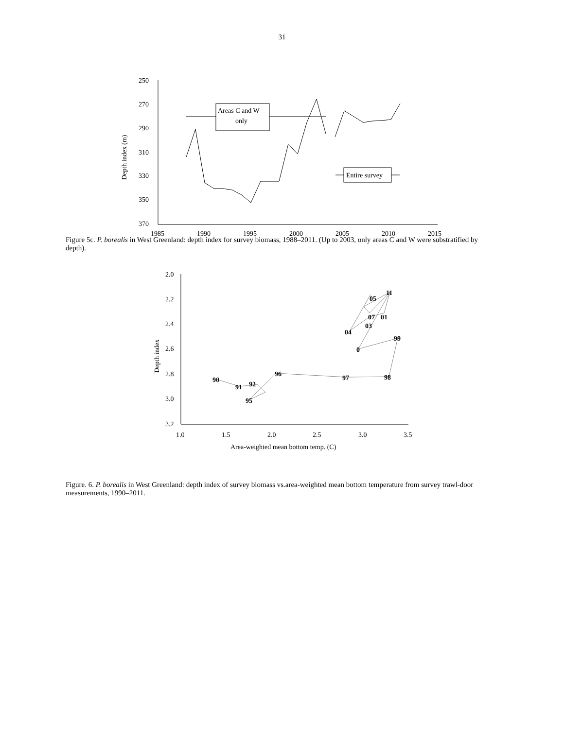31
Areas C and W
only
Entire survey
250
270
290
310
330
350
370
1985
1990
1995
2000
2005
2010
2015
Depth index (m)
Figure 5c. P. borealis in West Greenland: depth index for survey biomass, 1988–2011. (Up to 2003, only areas C and W were substratified by depth).
90
91
92
95
96
97
98
99
0
04
03
07
01
05
11
2.0
2.2
2.4
2.6
2.8
3.0
3.2
1.0
1.5
2.0
2.5
3.0
3.5
Area-weighted mean bottom temp. (C)
Depth index
Figure. 6. P. borealis in West Greenland: depth index of survey biomass vs.area-weighted mean bottom temperature from survey trawl-door measurements, 1990–2011.